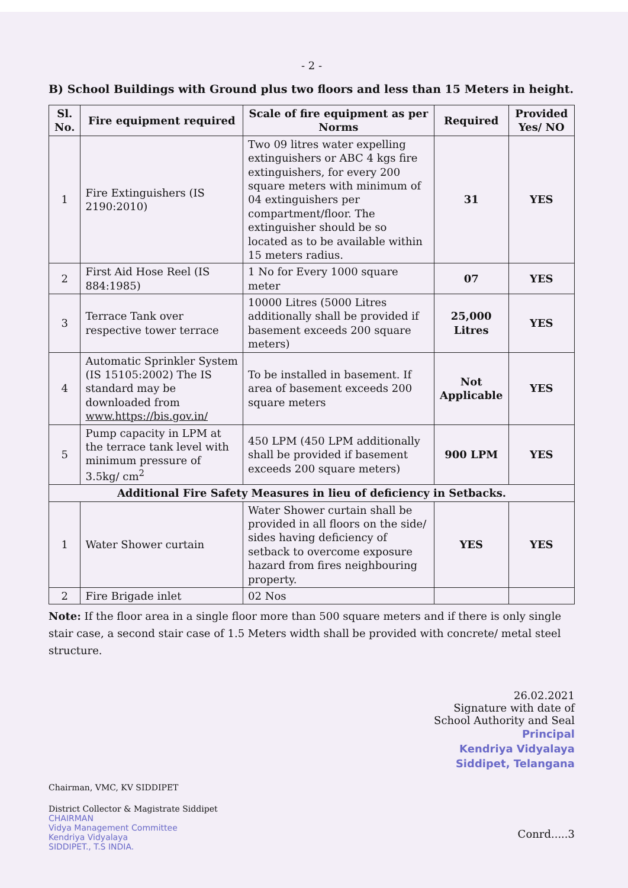- 2 -
B) School Buildings with Ground plus two floors and less than 15 Meters in height.
| Sl. No. | Fire equipment required | Scale of fire equipment as per Norms | Required | Provided Yes/ NO |
| --- | --- | --- | --- | --- |
| 1 | Fire Extinguishers (IS 2190:2010) | Two 09 litres water expelling extinguishers or ABC 4 kgs fire extinguishers, for every 200 square meters with minimum of 04 extinguishers per compartment/floor. The extinguisher should be so located as to be available within 15 meters radius. | 31 | YES |
| 2 | First Aid Hose Reel (IS 884:1985) | 1 No for Every 1000 square meter | 07 | YES |
| 3 | Terrace Tank over respective tower terrace | 10000 Litres (5000 Litres additionally shall be provided if basement exceeds 200 square meters) | 25,000 Litres | YES |
| 4 | Automatic Sprinkler System (IS 15105:2002) The IS standard may be downloaded from www.https://bis.gov.in/ | To be installed in basement. If area of basement exceeds 200 square meters | Not Applicable | YES |
| 5 | Pump capacity in LPM at the terrace tank level with minimum pressure of 3.5kg/ cm<sup>2</sup> | 450 LPM (450 LPM additionally shall be provided if basement exceeds 200 square meters) | 900 LPM | YES |
| Additional Fire Safety Measures in lieu of deficiency in Setbacks. | | | | |
| 1 | Water Shower curtain | Water Shower curtain shall be provided in all floors on the side/ sides having deficiency of setback to overcome exposure hazard from fires neighbouring property. | YES | YES |
| 2 | Fire Brigade inlet | 02 Nos | | |
Note: If the floor area in a single floor more than 500 square meters and if there is only single stair case, a second stair case of 1.5 Meters width shall be provided with concrete/ metal steel structure.
26.02.2021
Signature with date of
School Authority and Seal
Principal
Kendriya Vidyalaya
Siddipet, Telangana
Chairman, VMC, KV SIDDIPET
District Collector & Magistrate Siddipet
CHAIRMAN
Vidya Management Committee
Kendriya Vidyalaya
SIDDIPET., T.S INDIA.
Conrd.....3